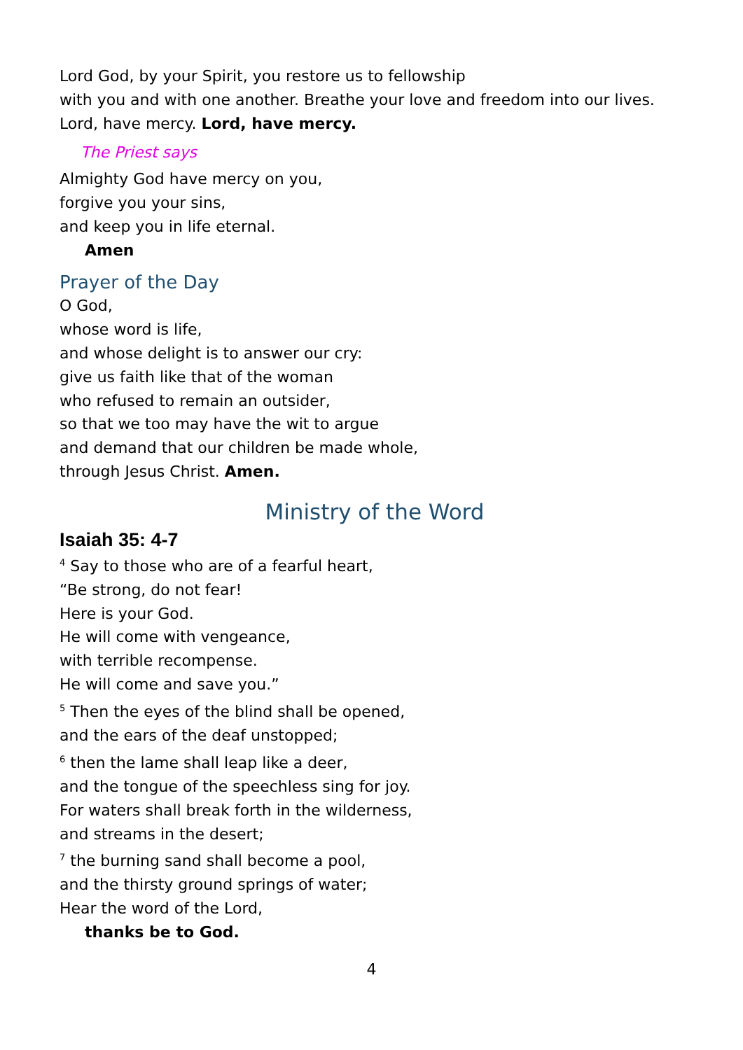Lord God, by your Spirit, you restore us to fellowship
with you and with one another. Breathe your love and freedom into our lives.
Lord, have mercy. Lord, have mercy.
The Priest says
Almighty God have mercy on you,
forgive you your sins,
and keep you in life eternal.
Amen
Prayer of the Day
O God,
whose word is life,
and whose delight is to answer our cry:
give us faith like that of the woman
who refused to remain an outsider,
so that we too may have the wit to argue
and demand that our children be made whole,
through Jesus Christ. Amen.
Ministry of the Word
Isaiah 35: 4-7
<sup>4</sup> Say to those who are of a fearful heart,
“Be strong, do not fear!
Here is your God.
He will come with vengeance,
with terrible recompense.
He will come and save you.”
<sup>5</sup> Then the eyes of the blind shall be opened,
and the ears of the deaf unstopped;
<sup>6</sup> then the lame shall leap like a deer,
and the tongue of the speechless sing for joy.
For waters shall break forth in the wilderness,
and streams in the desert;
<sup>7</sup> the burning sand shall become a pool,
and the thirsty ground springs of water;
Hear the word of the Lord,
thanks be to God.
4